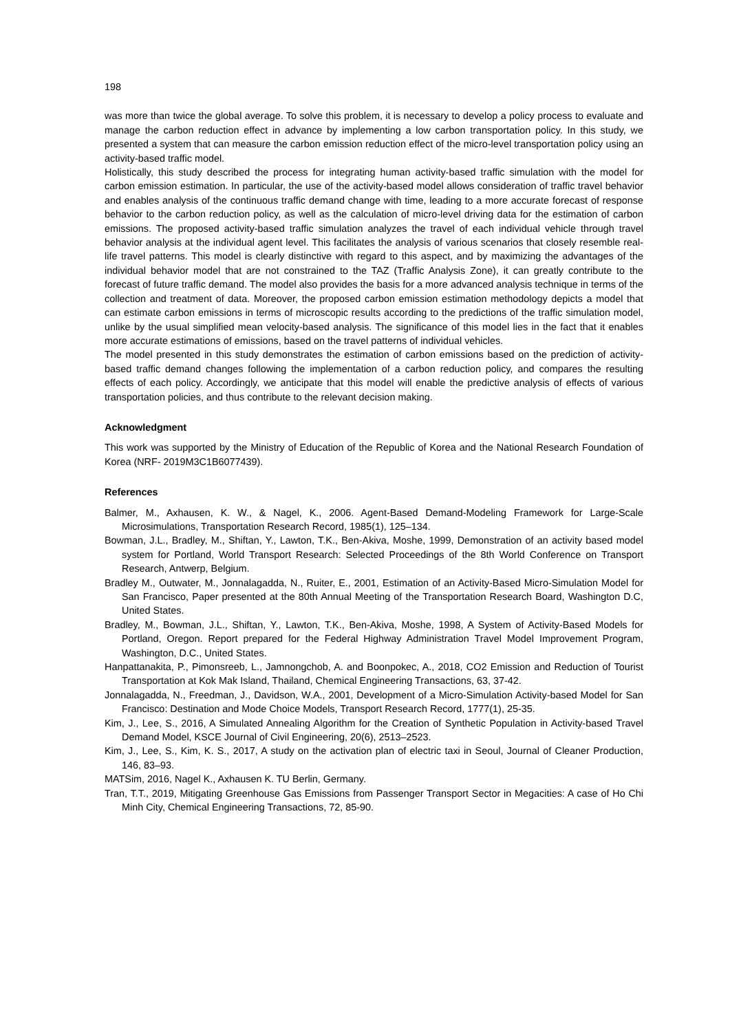198
was more than twice the global average. To solve this problem, it is necessary to develop a policy process to evaluate and manage the carbon reduction effect in advance by implementing a low carbon transportation policy. In this study, we presented a system that can measure the carbon emission reduction effect of the micro-level transportation policy using an activity-based traffic model.
Holistically, this study described the process for integrating human activity-based traffic simulation with the model for carbon emission estimation. In particular, the use of the activity-based model allows consideration of traffic travel behavior and enables analysis of the continuous traffic demand change with time, leading to a more accurate forecast of response behavior to the carbon reduction policy, as well as the calculation of micro-level driving data for the estimation of carbon emissions. The proposed activity-based traffic simulation analyzes the travel of each individual vehicle through travel behavior analysis at the individual agent level. This facilitates the analysis of various scenarios that closely resemble real-life travel patterns. This model is clearly distinctive with regard to this aspect, and by maximizing the advantages of the individual behavior model that are not constrained to the TAZ (Traffic Analysis Zone), it can greatly contribute to the forecast of future traffic demand. The model also provides the basis for a more advanced analysis technique in terms of the collection and treatment of data. Moreover, the proposed carbon emission estimation methodology depicts a model that can estimate carbon emissions in terms of microscopic results according to the predictions of the traffic simulation model, unlike by the usual simplified mean velocity-based analysis. The significance of this model lies in the fact that it enables more accurate estimations of emissions, based on the travel patterns of individual vehicles.
The model presented in this study demonstrates the estimation of carbon emissions based on the prediction of activity-based traffic demand changes following the implementation of a carbon reduction policy, and compares the resulting effects of each policy. Accordingly, we anticipate that this model will enable the predictive analysis of effects of various transportation policies, and thus contribute to the relevant decision making.
Acknowledgment
This work was supported by the Ministry of Education of the Republic of Korea and the National Research Foundation of Korea (NRF- 2019M3C1B6077439).
References
Balmer, M., Axhausen, K. W., & Nagel, K., 2006. Agent-Based Demand-Modeling Framework for Large-Scale Microsimulations, Transportation Research Record, 1985(1), 125–134.
Bowman, J.L., Bradley, M., Shiftan, Y., Lawton, T.K., Ben-Akiva, Moshe, 1999, Demonstration of an activity based model system for Portland, World Transport Research: Selected Proceedings of the 8th World Conference on Transport Research, Antwerp, Belgium.
Bradley M., Outwater, M., Jonnalagadda, N., Ruiter, E., 2001, Estimation of an Activity-Based Micro-Simulation Model for San Francisco, Paper presented at the 80th Annual Meeting of the Transportation Research Board, Washington D.C, United States.
Bradley, M., Bowman, J.L., Shiftan, Y., Lawton, T.K., Ben-Akiva, Moshe, 1998, A System of Activity-Based Models for Portland, Oregon. Report prepared for the Federal Highway Administration Travel Model Improvement Program, Washington, D.C., United States.
Hanpattanakita, P., Pimonsreeb, L., Jamnongchob, A. and Boonpokec, A., 2018, CO2 Emission and Reduction of Tourist Transportation at Kok Mak Island, Thailand, Chemical Engineering Transactions, 63, 37-42.
Jonnalagadda, N., Freedman, J., Davidson, W.A., 2001, Development of a Micro-Simulation Activity-based Model for San Francisco: Destination and Mode Choice Models, Transport Research Record, 1777(1), 25-35.
Kim, J., Lee, S., 2016, A Simulated Annealing Algorithm for the Creation of Synthetic Population in Activity-based Travel Demand Model, KSCE Journal of Civil Engineering, 20(6), 2513–2523.
Kim, J., Lee, S., Kim, K. S., 2017, A study on the activation plan of electric taxi in Seoul, Journal of Cleaner Production, 146, 83–93.
MATSim, 2016, Nagel K., Axhausen K. TU Berlin, Germany.
Tran, T.T., 2019, Mitigating Greenhouse Gas Emissions from Passenger Transport Sector in Megacities: A case of Ho Chi Minh City, Chemical Engineering Transactions, 72, 85-90.